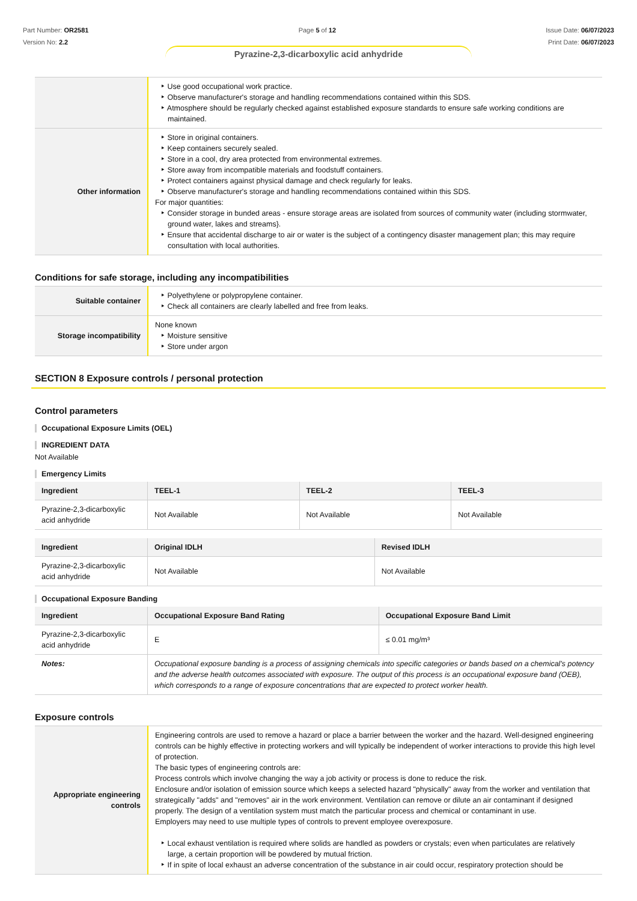Part Number: OR2581
Version No: 2.2
Page 5 of 12 Issue Date: 06/07/2023
Print Date: 06/07/2023
Pyrazine-2,3-dicarboxylic acid anhydride
| | Use good occupational work practice. Observe manufacturer's storage and handling recommendations contained within this SDS. Atmosphere should be regularly checked against established exposure standards to ensure safe working conditions are maintained. |
| Other information | Store in original containers. Keep containers securely sealed. Store in a cool, dry area protected from environmental extremes. Store away from incompatible materials and foodstuff containers. Protect containers against physical damage and check regularly for leaks. Observe manufacturer's storage and handling recommendations contained within this SDS. For major quantities: Consider storage in bunded areas - ensure storage areas are isolated from sources of community water (including stormwater, ground water, lakes and streams}. Ensure that accidental discharge to air or water is the subject of a contingency disaster management plan; this may require consultation with local authorities. |
Conditions for safe storage, including any incompatibilities
| Suitable container | Polyethylene or polypropylene container. Check all containers are clearly labelled and free from leaks. |
| Storage incompatibility | None known Moisture sensitive Store under argon |
SECTION 8 Exposure controls / personal protection
Control parameters
Occupational Exposure Limits (OEL)
INGREDIENT DATA
Not Available
Emergency Limits
| Ingredient | TEEL-1 | TEEL-2 | TEEL-3 |
| --- | --- | --- | --- |
| Pyrazine-2,3-dicarboxylic acid anhydride | Not Available | Not Available | Not Available |
| Ingredient | Original IDLH | Revised IDLH |
| --- | --- | --- |
| Pyrazine-2,3-dicarboxylic acid anhydride | Not Available | Not Available |
Occupational Exposure Banding
| Ingredient | Occupational Exposure Band Rating | Occupational Exposure Band Limit |
| --- | --- | --- |
| Pyrazine-2,3-dicarboxylic acid anhydride | E | ≤ 0.01 mg/m³ |
| Notes: | Occupational exposure banding is a process of assigning chemicals into specific categories or bands based on a chemical's potency and the adverse health outcomes associated with exposure. The output of this process is an occupational exposure band (OEB), which corresponds to a range of exposure concentrations that are expected to protect worker health. | |
Exposure controls
| Appropriate engineering controls | Engineering controls are used to remove a hazard or place a barrier between the worker and the hazard. Well-designed engineering controls can be highly effective in protecting workers and will typically be independent of worker interactions to provide this high level of protection. The basic types of engineering controls are: Process controls which involve changing the way a job activity or process is done to reduce the risk. Enclosure and/or isolation of emission source which keeps a selected hazard "physically" away from the worker and ventilation that strategically "adds" and "removes" air in the work environment. Ventilation can remove or dilute an air contaminant if designed properly. The design of a ventilation system must match the particular process and chemical or contaminant in use. Employers may need to use multiple types of controls to prevent employee overexposure. Local exhaust ventilation is required where solids are handled as powders or crystals; even when particulates are relatively large, a certain proportion will be powdered by mutual friction. If in spite of local exhaust an adverse concentration of the substance in air could occur, respiratory protection should be |